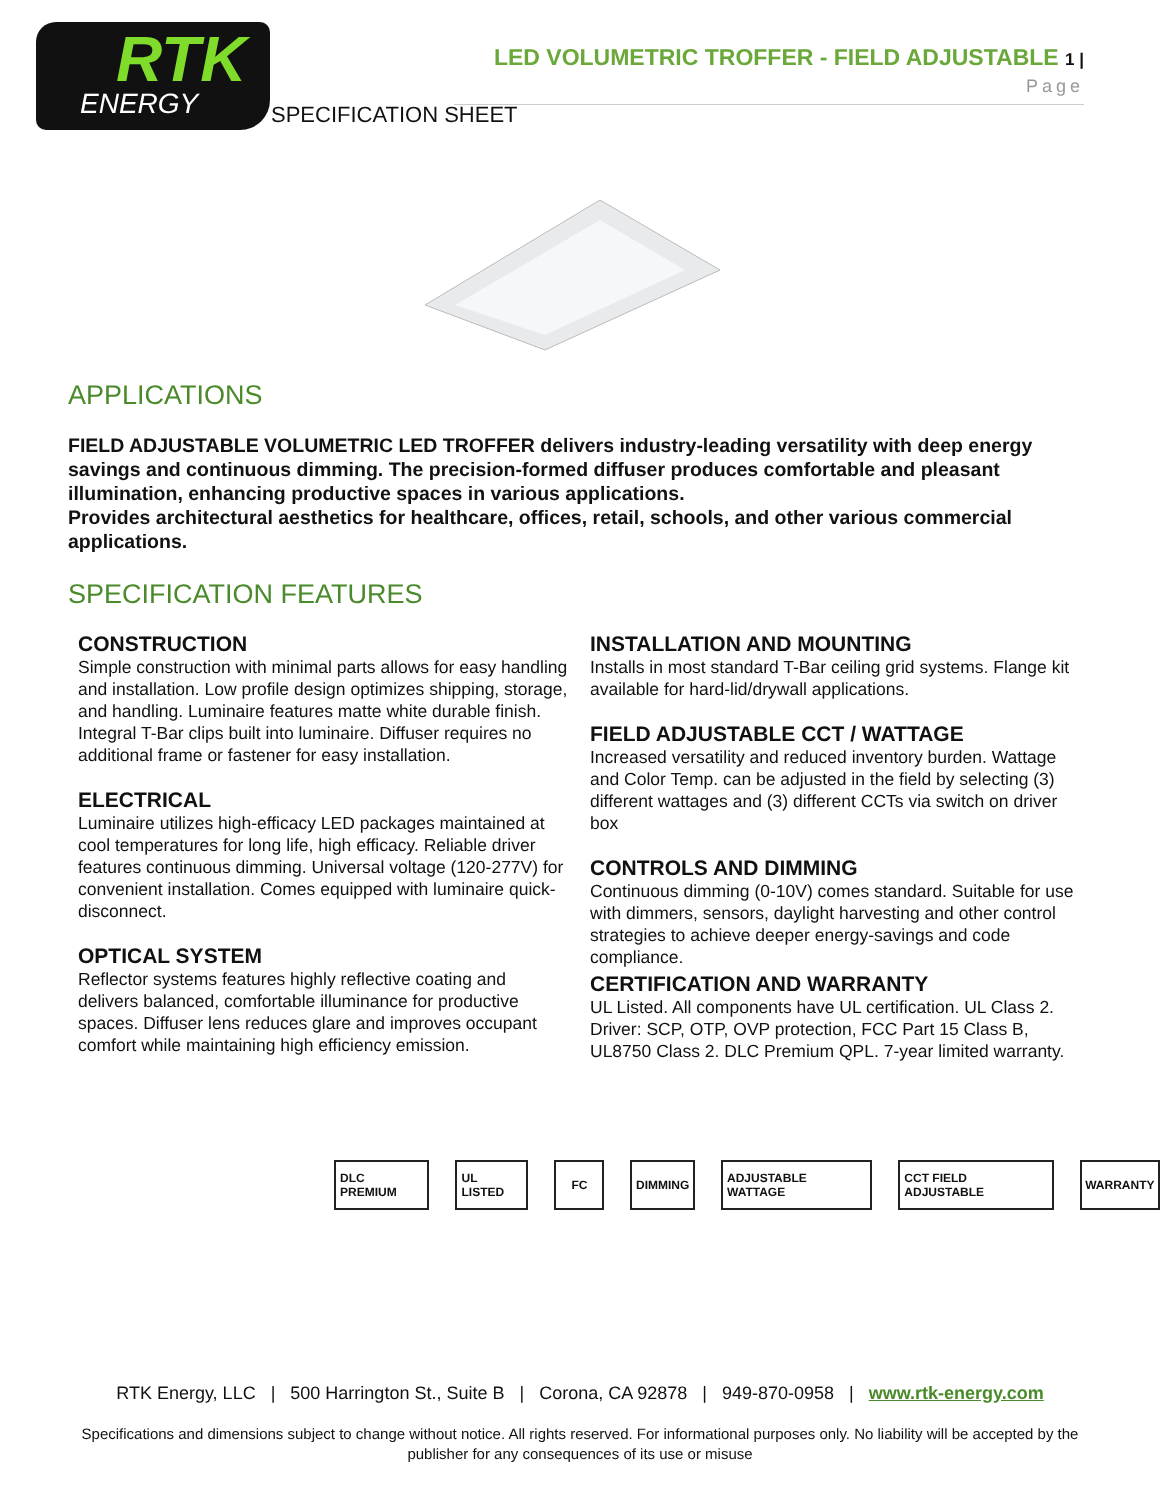RTK
ENERGY
LED VOLUMETRIC TROFFER - FIELD ADJUSTABLE 1 | Page
SPECIFICATION SHEET
APPLICATIONS
FIELD ADJUSTABLE VOLUMETRIC LED TROFFER delivers industry-leading versatility with deep energy savings and continuous dimming. The precision-formed diffuser produces comfortable and pleasant illumination, enhancing productive spaces in various applications.
Provides architectural aesthetics for healthcare, offices, retail, schools, and other various commercial applications.
SPECIFICATION FEATURES
CONSTRUCTION
Simple construction with minimal parts allows for easy handling and installation. Low profile design optimizes shipping, storage, and handling. Luminaire features matte white durable finish. Integral T-Bar clips built into luminaire. Diffuser requires no additional frame or fastener for easy installation.
ELECTRICAL
Luminaire utilizes high-efficacy LED packages maintained at cool temperatures for long life, high efficacy. Reliable driver features continuous dimming. Universal voltage (120-277V) for convenient installation. Comes equipped with luminaire quick-disconnect.
OPTICAL SYSTEM
Reflector systems features highly reflective coating and delivers balanced, comfortable illuminance for productive spaces. Diffuser lens reduces glare and improves occupant comfort while maintaining high efficiency emission.
INSTALLATION AND MOUNTING
Installs in most standard T-Bar ceiling grid systems. Flange kit available for hard-lid/drywall applications.
FIELD ADJUSTABLE CCT / WATTAGE
Increased versatility and reduced inventory burden. Wattage and Color Temp. can be adjusted in the field by selecting (3) different wattages and (3) different CCTs via switch on driver box
CONTROLS AND DIMMING
Continuous dimming (0-10V) comes standard. Suitable for use with dimmers, sensors, daylight harvesting and other control strategies to achieve deeper energy-savings and code compliance.
CERTIFICATION AND WARRANTY
UL Listed. All components have UL certification. UL Class 2. Driver: SCP, OTP, OVP protection, FCC Part 15 Class B, UL8750 Class 2. DLC Premium QPL. 7-year limited warranty.
DLC PREMIUM UL LISTED FC DIMMING ADJUSTABLE WATTAGE CCT FIELD ADJUSTABLE WARRANTY
RTK Energy, LLC | 500 Harrington St., Suite B | Corona, CA 92878 | 949-870-0958 | www.rtk-energy.com
Specifications and dimensions subject to change without notice. All rights reserved. For informational purposes only. No liability will be accepted by the publisher for any consequences of its use or misuse